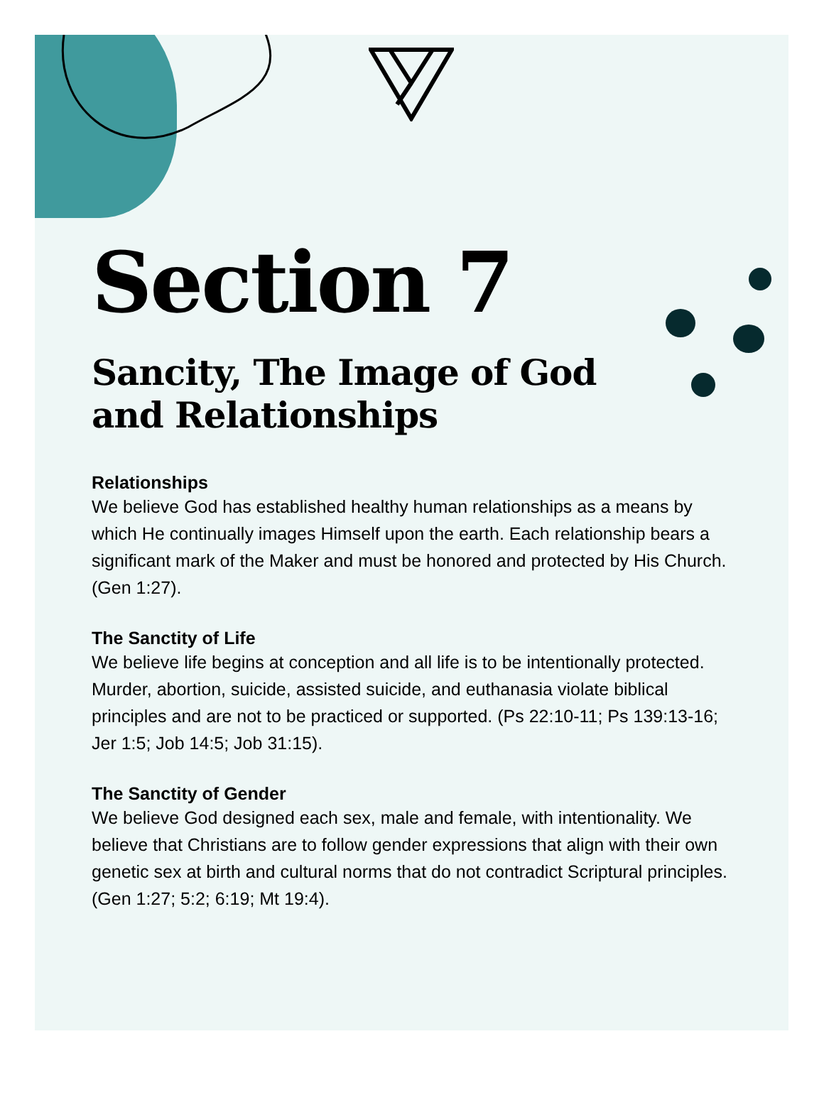Section 7
Sancity, The Image of God
and Relationships
Relationships
We believe God has established healthy human relationships as a means by which He continually images Himself upon the earth. Each relationship bears a significant mark of the Maker and must be honored and protected by His Church. (Gen 1:27).
The Sanctity of Life
We believe life begins at conception and all life is to be intentionally protected. Murder, abortion, suicide, assisted suicide, and euthanasia violate biblical principles and are not to be practiced or supported. (Ps 22:10-11; Ps 139:13-16; Jer 1:5; Job 14:5; Job 31:15).
The Sanctity of Gender
We believe God designed each sex, male and female, with intentionality. We believe that Christians are to follow gender expressions that align with their own genetic sex at birth and cultural norms that do not contradict Scriptural principles. (Gen 1:27; 5:2; 6:19; Mt 19:4).